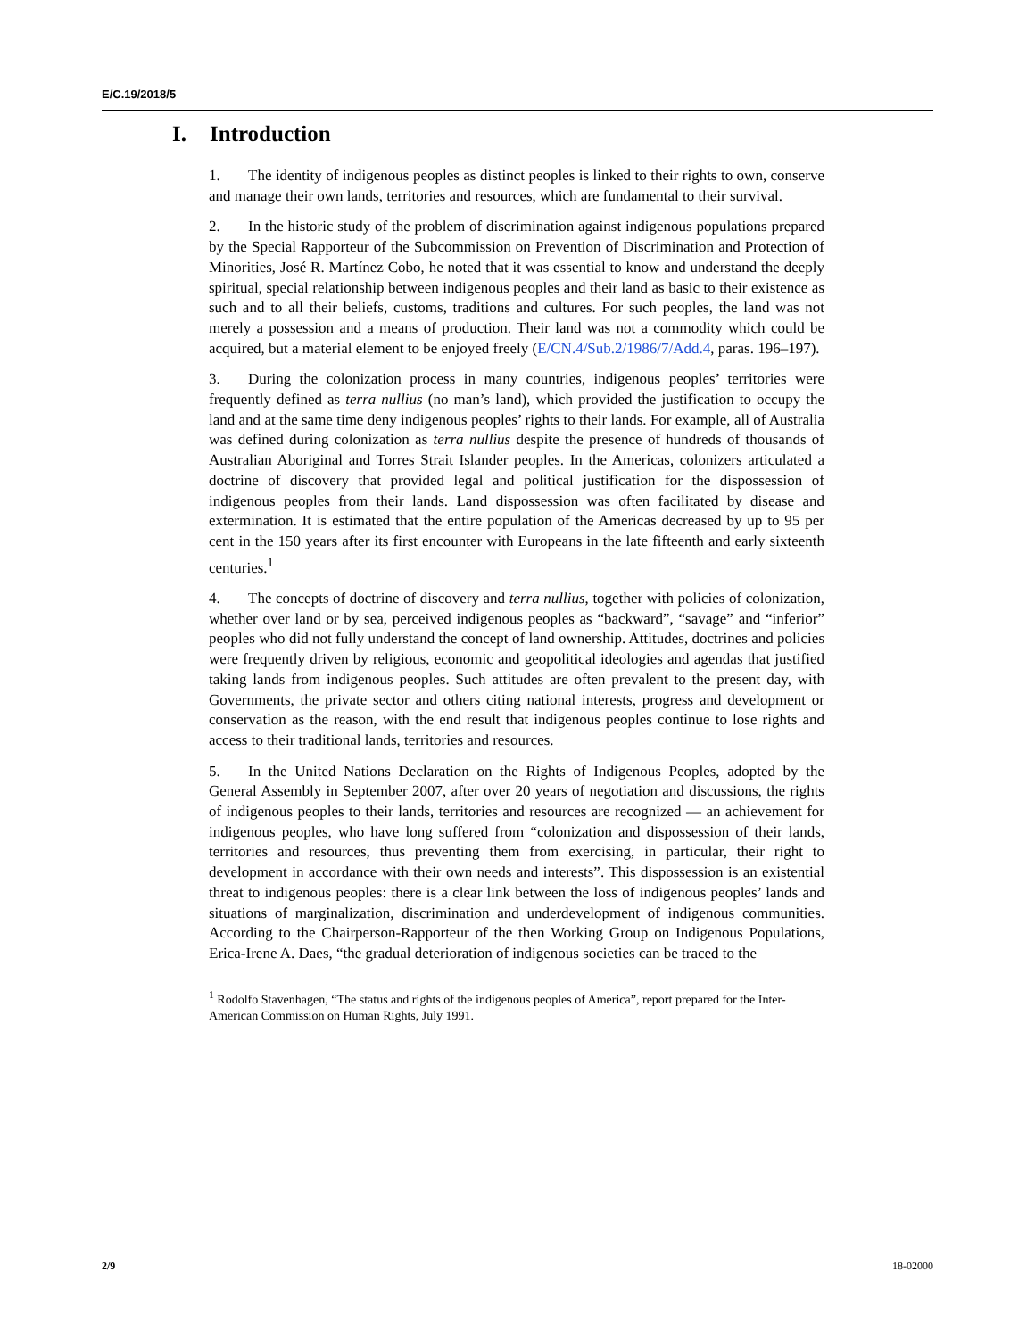E/C.19/2018/5
I. Introduction
1. The identity of indigenous peoples as distinct peoples is linked to their rights to own, conserve and manage their own lands, territories and resources, which are fundamental to their survival.
2. In the historic study of the problem of discrimination against indigenous populations prepared by the Special Rapporteur of the Subcommission on Prevention of Discrimination and Protection of Minorities, José R. Martínez Cobo, he noted that it was essential to know and understand the deeply spiritual, special relationship between indigenous peoples and their land as basic to their existence as such and to all their beliefs, customs, traditions and cultures. For such peoples, the land was not merely a possession and a means of production. Their land was not a commodity which could be acquired, but a material element to be enjoyed freely (E/CN.4/Sub.2/1986/7/Add.4, paras. 196–197).
3. During the colonization process in many countries, indigenous peoples’ territories were frequently defined as terra nullius (no man’s land), which provided the justification to occupy the land and at the same time deny indigenous peoples’ rights to their lands. For example, all of Australia was defined during colonization as terra nullius despite the presence of hundreds of thousands of Australian Aboriginal and Torres Strait Islander peoples. In the Americas, colonizers articulated a doctrine of discovery that provided legal and political justification for the dispossession of indigenous peoples from their lands. Land dispossession was often facilitated by disease and extermination. It is estimated that the entire population of the Americas decreased by up to 95 per cent in the 150 years after its first encounter with Europeans in the late fifteenth and early sixteenth centuries.<sup>1</sup>
4. The concepts of doctrine of discovery and terra nullius, together with policies of colonization, whether over land or by sea, perceived indigenous peoples as “backward”, “savage” and “inferior” peoples who did not fully understand the concept of land ownership. Attitudes, doctrines and policies were frequently driven by religious, economic and geopolitical ideologies and agendas that justified taking lands from indigenous peoples. Such attitudes are often prevalent to the present day, with Governments, the private sector and others citing national interests, progress and development or conservation as the reason, with the end result that indigenous peoples continue to lose rights and access to their traditional lands, territories and resources.
5. In the United Nations Declaration on the Rights of Indigenous Peoples, adopted by the General Assembly in September 2007, after over 20 years of negotiation and discussions, the rights of indigenous peoples to their lands, territories and resources are recognized — an achievement for indigenous peoples, who have long suffered from “colonization and dispossession of their lands, territories and resources, thus preventing them from exercising, in particular, their right to development in accordance with their own needs and interests”. This dispossession is an existential threat to indigenous peoples: there is a clear link between the loss of indigenous peoples’ lands and situations of marginalization, discrimination and underdevelopment of indigenous communities. According to the Chairperson-Rapporteur of the then Working Group on Indigenous Populations, Erica-Irene A. Daes, “the gradual deterioration of indigenous societies can be traced to the
<sup>1</sup> Rodolfo Stavenhagen, “The status and rights of the indigenous peoples of America”, report prepared for the Inter-American Commission on Human Rights, July 1991.
2/9 18-02000